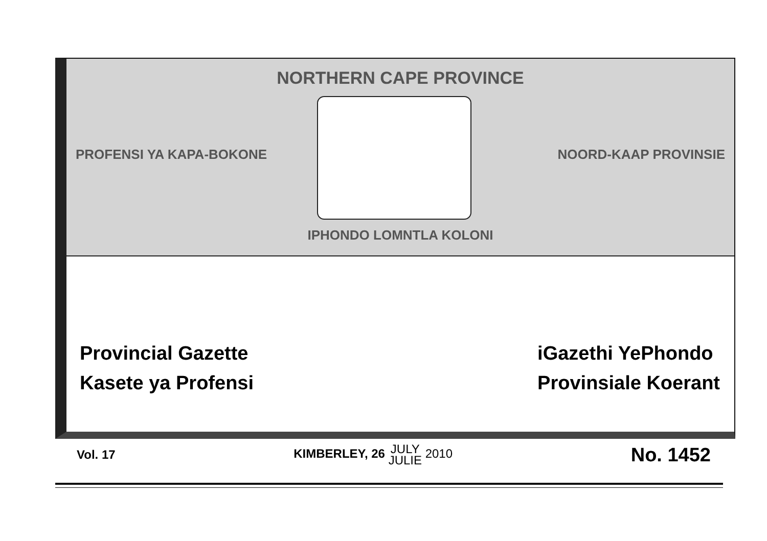NORTHERN CAPE PROVINCE
PROFENSI YA KAPA-BOKONE NOORD-KAAP PROVINSIE
IPHONDO LOMNTLA KOLONI
Provincial Gazette
Kasete ya Profensi
iGazethi YePhondo
Provinsiale Koerant
Vol. 17 KIMBERLEY, 26 JULY
JULIE 2010 No. 1452